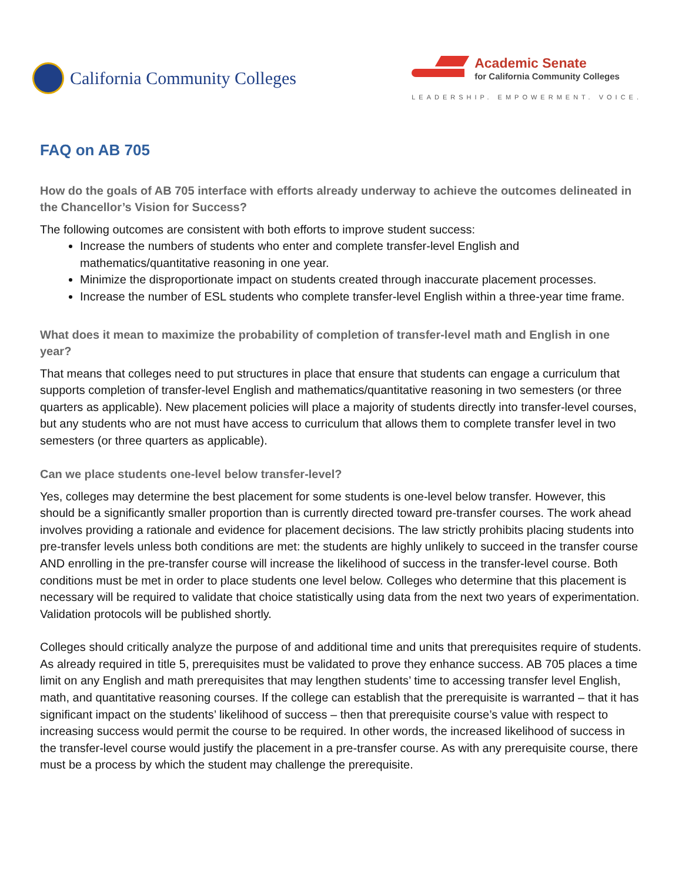California Community Colleges
Academic Senate
for California Community Colleges
LEADERSHIP. EMPOWERMENT. VOICE.
FAQ on AB 705
How do the goals of AB 705 interface with efforts already underway to achieve the outcomes delineated in the Chancellor’s Vision for Success?
The following outcomes are consistent with both efforts to improve student success:
Increase the numbers of students who enter and complete transfer-level English and mathematics/quantitative reasoning in one year.
Minimize the disproportionate impact on students created through inaccurate placement processes.
Increase the number of ESL students who complete transfer-level English within a three-year time frame.
What does it mean to maximize the probability of completion of transfer-level math and English in one year?
That means that colleges need to put structures in place that ensure that students can engage a curriculum that supports completion of transfer-level English and mathematics/quantitative reasoning in two semesters (or three quarters as applicable). New placement policies will place a majority of students directly into transfer-level courses, but any students who are not must have access to curriculum that allows them to complete transfer level in two semesters (or three quarters as applicable).
Can we place students one-level below transfer-level?
Yes, colleges may determine the best placement for some students is one-level below transfer. However, this should be a significantly smaller proportion than is currently directed toward pre-transfer courses. The work ahead involves providing a rationale and evidence for placement decisions. The law strictly prohibits placing students into pre-transfer levels unless both conditions are met: the students are highly unlikely to succeed in the transfer course AND enrolling in the pre-transfer course will increase the likelihood of success in the transfer-level course. Both conditions must be met in order to place students one level below. Colleges who determine that this placement is necessary will be required to validate that choice statistically using data from the next two years of experimentation. Validation protocols will be published shortly.
Colleges should critically analyze the purpose of and additional time and units that prerequisites require of students. As already required in title 5, prerequisites must be validated to prove they enhance success. AB 705 places a time limit on any English and math prerequisites that may lengthen students’ time to accessing transfer level English, math, and quantitative reasoning courses. If the college can establish that the prerequisite is warranted – that it has significant impact on the students’ likelihood of success – then that prerequisite course’s value with respect to increasing success would permit the course to be required. In other words, the increased likelihood of success in the transfer-level course would justify the placement in a pre-transfer course. As with any prerequisite course, there must be a process by which the student may challenge the prerequisite.